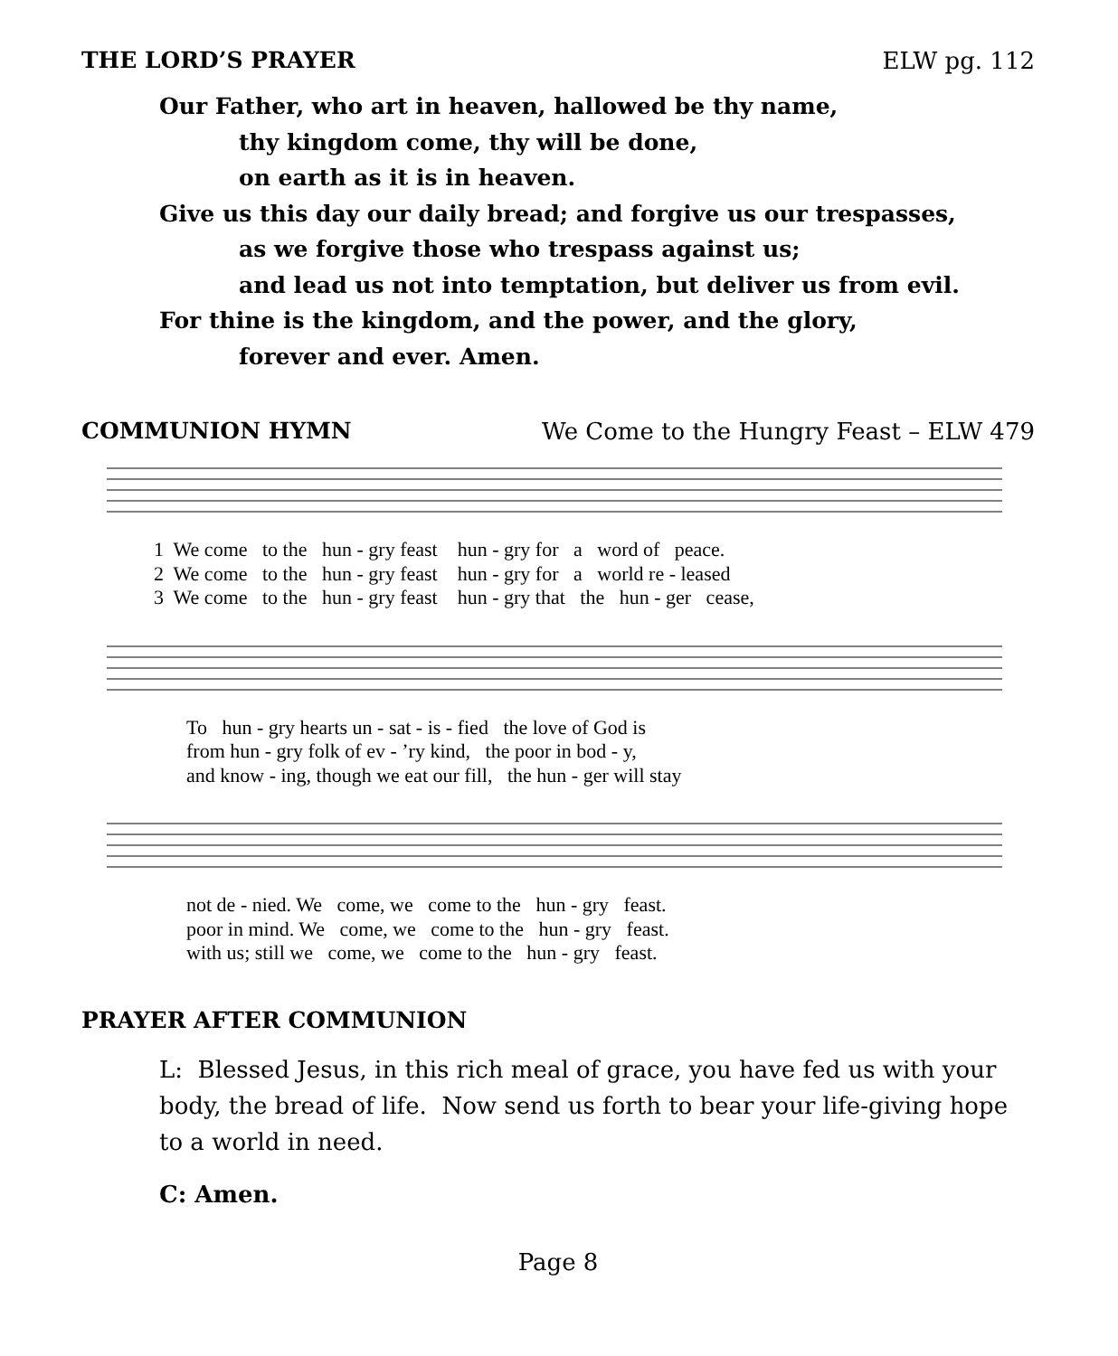THE LORD’S PRAYER ELW pg. 112
Our Father, who art in heaven, hallowed be thy name,
thy kingdom come, thy will be done,
on earth as it is in heaven.
Give us this day our daily bread; and forgive us our trespasses,
as we forgive those who trespass against us;
and lead us not into temptation, but deliver us from evil.
For thine is the kingdom, and the power, and the glory,
forever and ever. Amen.
COMMUNION HYMN We Come to the Hungry Feast – ELW 479
1 We come to the hun - gry feast hun - gry for a word of peace.
2 We come to the hun - gry feast hun - gry for a world re - leased
3 We come to the hun - gry feast hun - gry that the hun - ger cease,
To hun - gry hearts un - sat - is - fied the love of God is
from hun - gry folk of ev - ’ry kind, the poor in bod - y,
and know - ing, though we eat our fill, the hun - ger will stay
not de - nied. We come, we come to the hun - gry feast.
poor in mind. We come, we come to the hun - gry feast.
with us; still we come, we come to the hun - gry feast.
PRAYER AFTER COMMUNION
L: Blessed Jesus, in this rich meal of grace, you have fed us with your body, the bread of life. Now send us forth to bear your life-giving hope to a world in need.
C: Amen.
Page 8